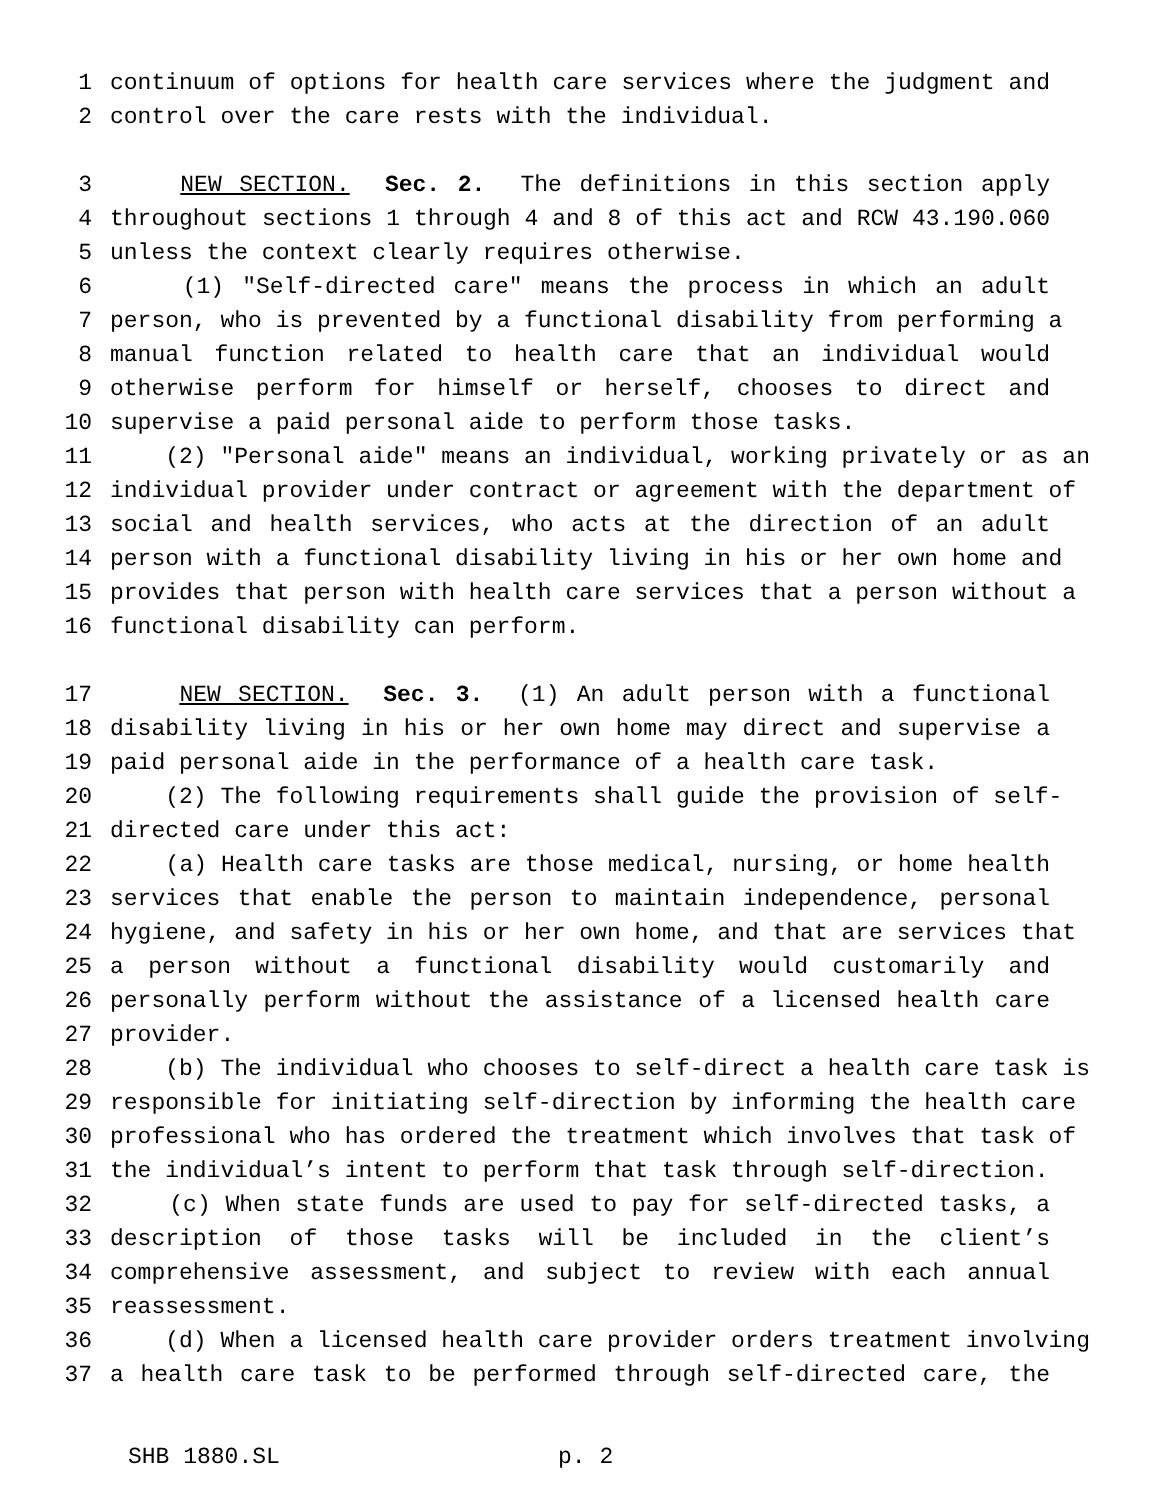1 continuum of options for health care services where the judgment and
2 control over the care rests with the individual.
3 NEW SECTION. Sec. 2. The definitions in this section apply
4 throughout sections 1 through 4 and 8 of this act and RCW 43.190.060
5 unless the context clearly requires otherwise.
6 (1) "Self-directed care" means the process in which an adult
7 person, who is prevented by a functional disability from performing a
8 manual function related to health care that an individual would
9 otherwise perform for himself or herself, chooses to direct and
10 supervise a paid personal aide to perform those tasks.
11 (2) "Personal aide" means an individual, working privately or as an
12 individual provider under contract or agreement with the department of
13 social and health services, who acts at the direction of an adult
14 person with a functional disability living in his or her own home and
15 provides that person with health care services that a person without a
16 functional disability can perform.
17 NEW SECTION. Sec. 3. (1) An adult person with a functional
18 disability living in his or her own home may direct and supervise a
19 paid personal aide in the performance of a health care task.
20 (2) The following requirements shall guide the provision of self-
21 directed care under this act:
22 (a) Health care tasks are those medical, nursing, or home health
23 services that enable the person to maintain independence, personal
24 hygiene, and safety in his or her own home, and that are services that
25 a person without a functional disability would customarily and
26 personally perform without the assistance of a licensed health care
27 provider.
28 (b) The individual who chooses to self-direct a health care task is
29 responsible for initiating self-direction by informing the health care
30 professional who has ordered the treatment which involves that task of
31 the individual’s intent to perform that task through self-direction.
32 (c) When state funds are used to pay for self-directed tasks, a
33 description of those tasks will be included in the client’s
34 comprehensive assessment, and subject to review with each annual
35 reassessment.
36 (d) When a licensed health care provider orders treatment involving
37 a health care task to be performed through self-directed care, the
SHB 1880.SL p. 2